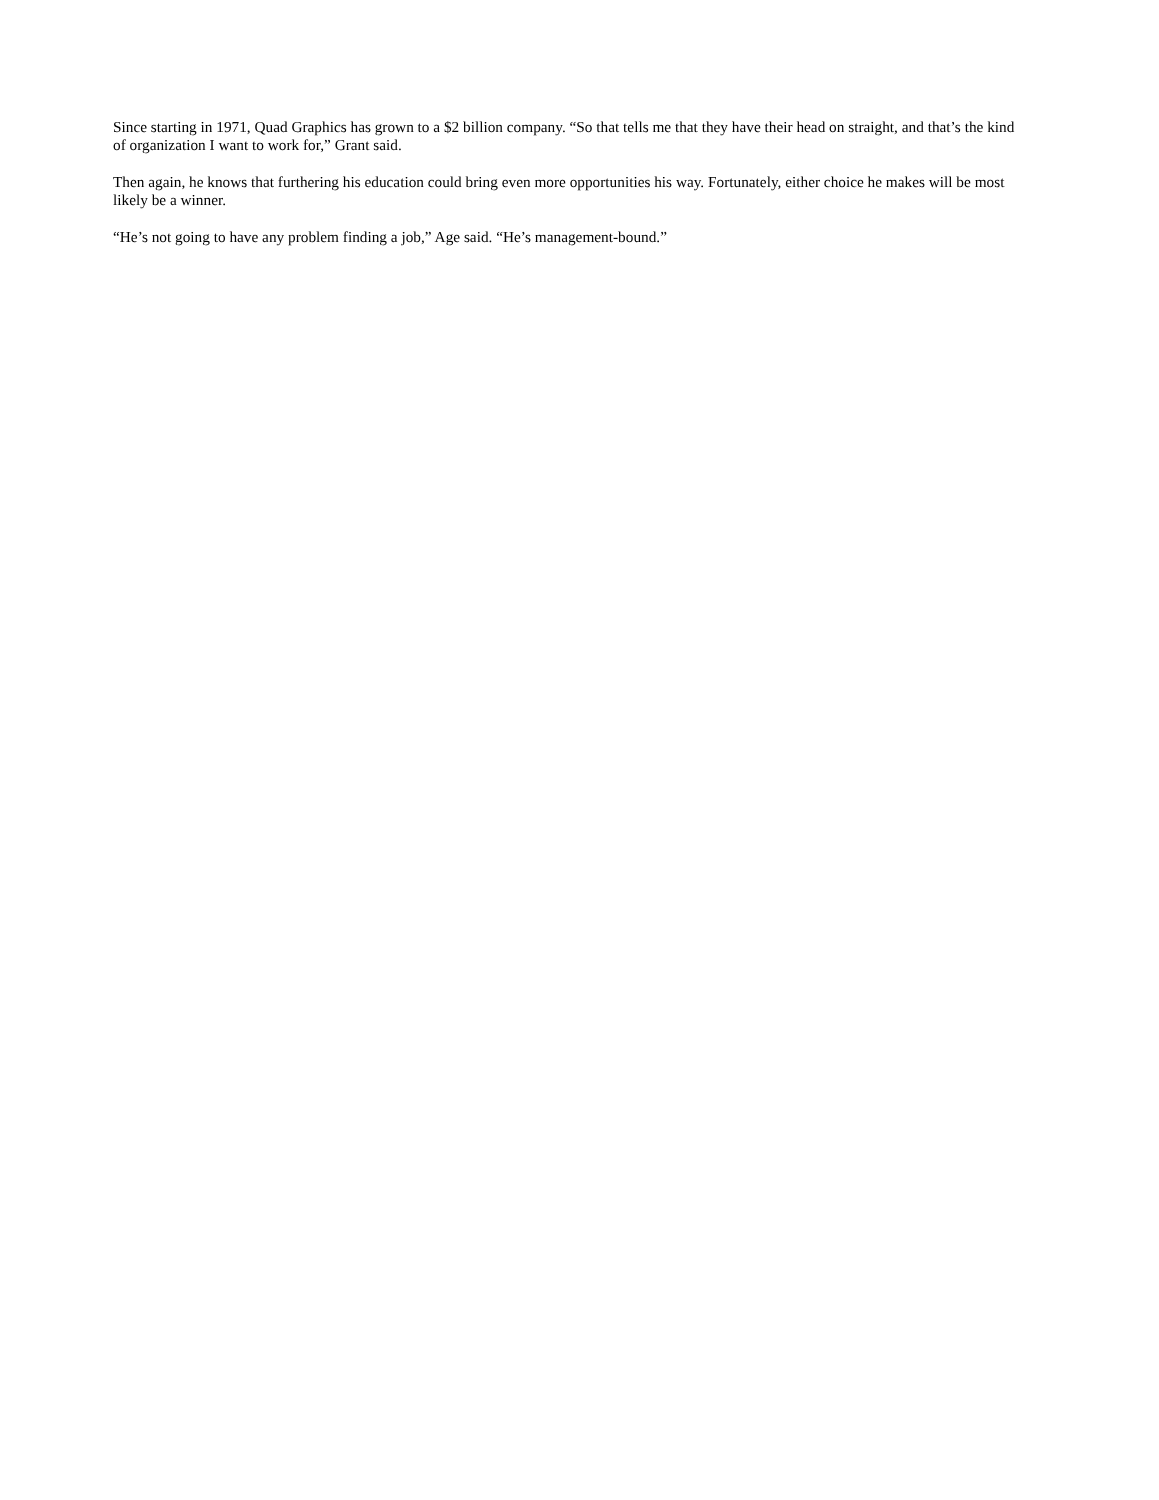Since starting in 1971, Quad Graphics has grown to a $2 billion company. “So that tells me that they have their head on straight, and that’s the kind of organization I want to work for,” Grant said.
Then again, he knows that furthering his education could bring even more opportunities his way. Fortunately, either choice he makes will be most likely be a winner.
“He’s not going to have any problem finding a job,” Age said. “He’s management-bound.”